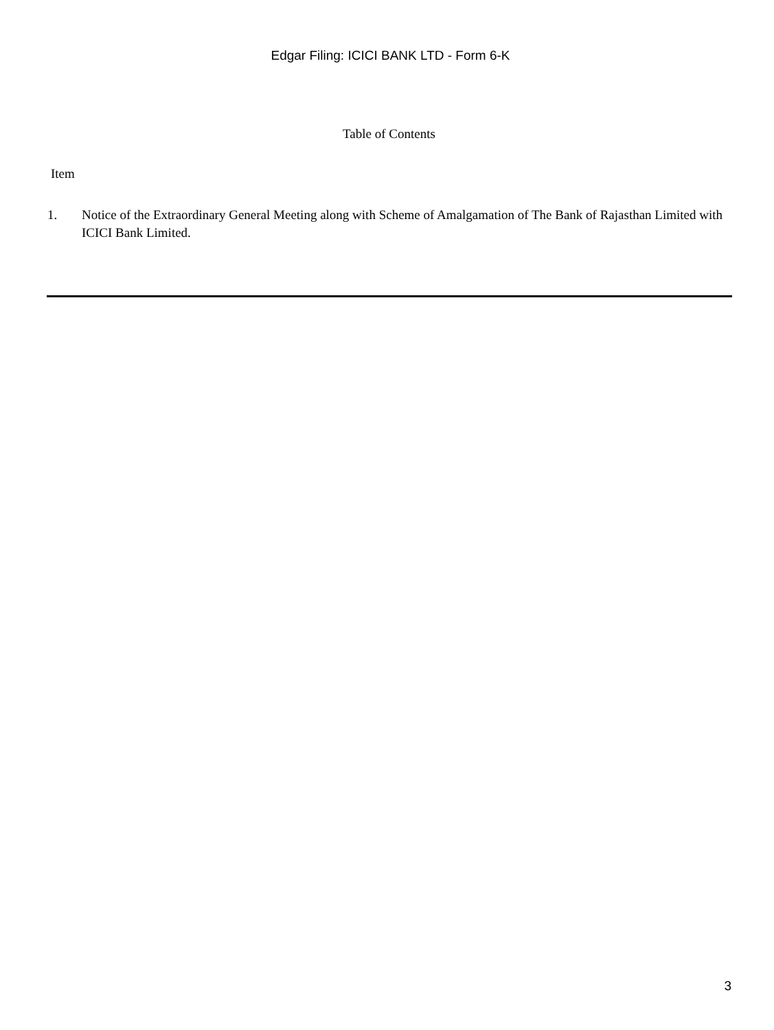Edgar Filing: ICICI BANK LTD - Form 6-K
Table of Contents
Item
1. Notice of the Extraordinary General Meeting along with Scheme of Amalgamation of The Bank of Rajasthan Limited with ICICI Bank Limited.
3